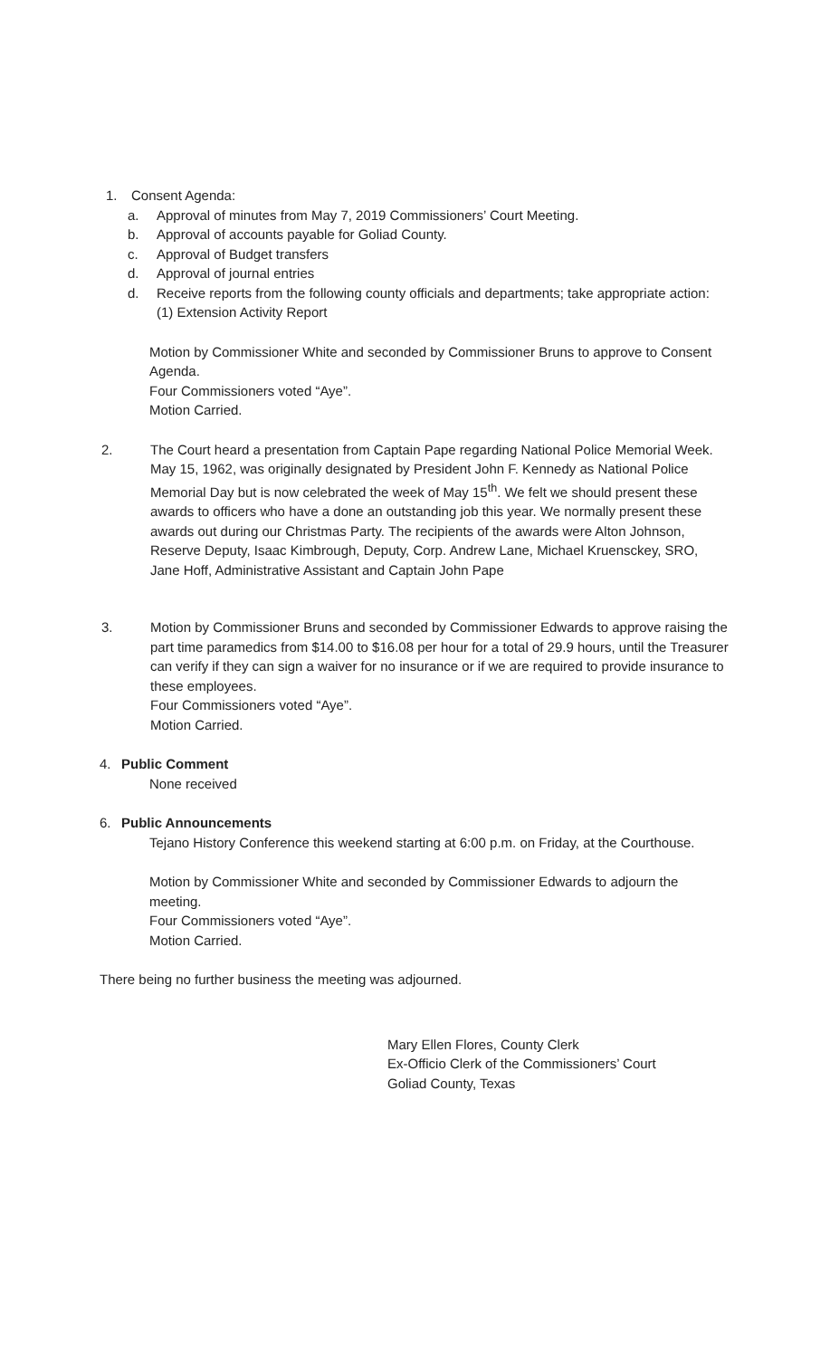1. Consent Agenda:
a. Approval of minutes from May 7, 2019 Commissioners’ Court Meeting.
b. Approval of accounts payable for Goliad County.
c. Approval of Budget transfers
d. Approval of journal entries
d. Receive reports from the following county officials and departments; take appropriate action:
(1) Extension Activity Report
Motion by Commissioner White and seconded by Commissioner Bruns to approve to Consent Agenda.
Four Commissioners voted “Aye”.
Motion Carried.
2. The Court heard a presentation from Captain Pape regarding National Police Memorial Week. May 15, 1962, was originally designated by President John F. Kennedy as National Police Memorial Day but is now celebrated the week of May 15<sup>th</sup>. We felt we should present these awards to officers who have a done an outstanding job this year. We normally present these awards out during our Christmas Party. The recipients of the awards were Alton Johnson, Reserve Deputy, Isaac Kimbrough, Deputy, Corp. Andrew Lane, Michael Kruensckey, SRO, Jane Hoff, Administrative Assistant and Captain John Pape
3. Motion by Commissioner Bruns and seconded by Commissioner Edwards to approve raising the part time paramedics from $14.00 to $16.08 per hour for a total of 29.9 hours, until the Treasurer can verify if they can sign a waiver for no insurance or if we are required to provide insurance to these employees.
Four Commissioners voted “Aye”.
Motion Carried.
4. Public Comment
None received
6. Public Announcements
Tejano History Conference this weekend starting at 6:00 p.m. on Friday, at the Courthouse.
Motion by Commissioner White and seconded by Commissioner Edwards to adjourn the meeting.
Four Commissioners voted “Aye”.
Motion Carried.
There being no further business the meeting was adjourned.
Mary Ellen Flores, County Clerk
Ex-Officio Clerk of the Commissioners’ Court
Goliad County, Texas